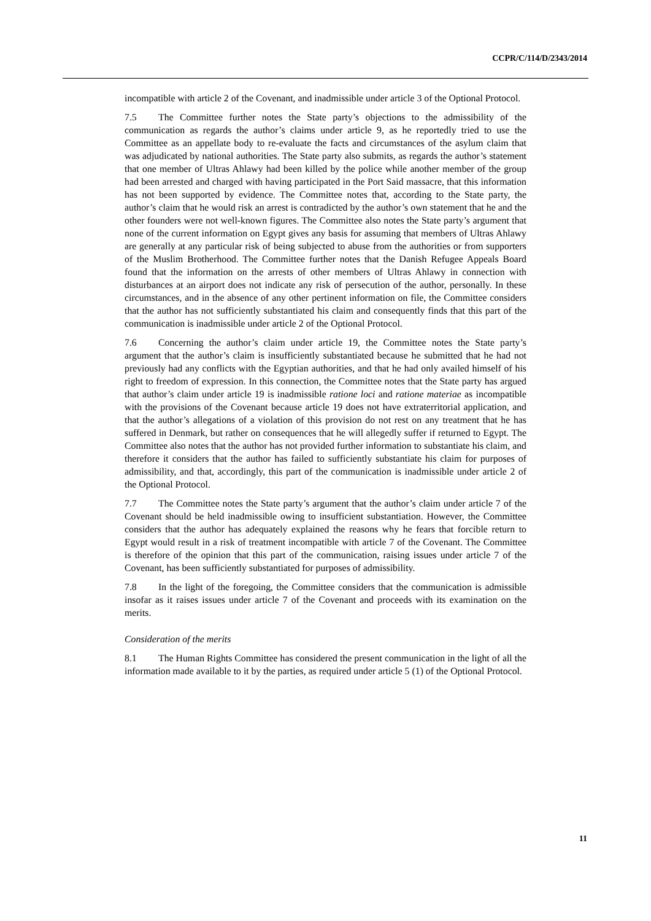CCPR/C/114/D/2343/2014
incompatible with article 2 of the Covenant, and inadmissible under article 3 of the Optional Protocol.
7.5 The Committee further notes the State party’s objections to the admissibility of the communication as regards the author’s claims under article 9, as he reportedly tried to use the Committee as an appellate body to re-evaluate the facts and circumstances of the asylum claim that was adjudicated by national authorities. The State party also submits, as regards the author’s statement that one member of Ultras Ahlawy had been killed by the police while another member of the group had been arrested and charged with having participated in the Port Said massacre, that this information has not been supported by evidence. The Committee notes that, according to the State party, the author’s claim that he would risk an arrest is contradicted by the author’s own statement that he and the other founders were not well-known figures. The Committee also notes the State party’s argument that none of the current information on Egypt gives any basis for assuming that members of Ultras Ahlawy are generally at any particular risk of being subjected to abuse from the authorities or from supporters of the Muslim Brotherhood. The Committee further notes that the Danish Refugee Appeals Board found that the information on the arrests of other members of Ultras Ahlawy in connection with disturbances at an airport does not indicate any risk of persecution of the author, personally. In these circumstances, and in the absence of any other pertinent information on file, the Committee considers that the author has not sufficiently substantiated his claim and consequently finds that this part of the communication is inadmissible under article 2 of the Optional Protocol.
7.6 Concerning the author’s claim under article 19, the Committee notes the State party’s argument that the author’s claim is insufficiently substantiated because he submitted that he had not previously had any conflicts with the Egyptian authorities, and that he had only availed himself of his right to freedom of expression. In this connection, the Committee notes that the State party has argued that author’s claim under article 19 is inadmissible ratione loci and ratione materiae as incompatible with the provisions of the Covenant because article 19 does not have extraterritorial application, and that the author’s allegations of a violation of this provision do not rest on any treatment that he has suffered in Denmark, but rather on consequences that he will allegedly suffer if returned to Egypt. The Committee also notes that the author has not provided further information to substantiate his claim, and therefore it considers that the author has failed to sufficiently substantiate his claim for purposes of admissibility, and that, accordingly, this part of the communication is inadmissible under article 2 of the Optional Protocol.
7.7 The Committee notes the State party’s argument that the author’s claim under article 7 of the Covenant should be held inadmissible owing to insufficient substantiation. However, the Committee considers that the author has adequately explained the reasons why he fears that forcible return to Egypt would result in a risk of treatment incompatible with article 7 of the Covenant. The Committee is therefore of the opinion that this part of the communication, raising issues under article 7 of the Covenant, has been sufficiently substantiated for purposes of admissibility.
7.8 In the light of the foregoing, the Committee considers that the communication is admissible insofar as it raises issues under article 7 of the Covenant and proceeds with its examination on the merits.
Consideration of the merits
8.1 The Human Rights Committee has considered the present communication in the light of all the information made available to it by the parties, as required under article 5 (1) of the Optional Protocol.
11